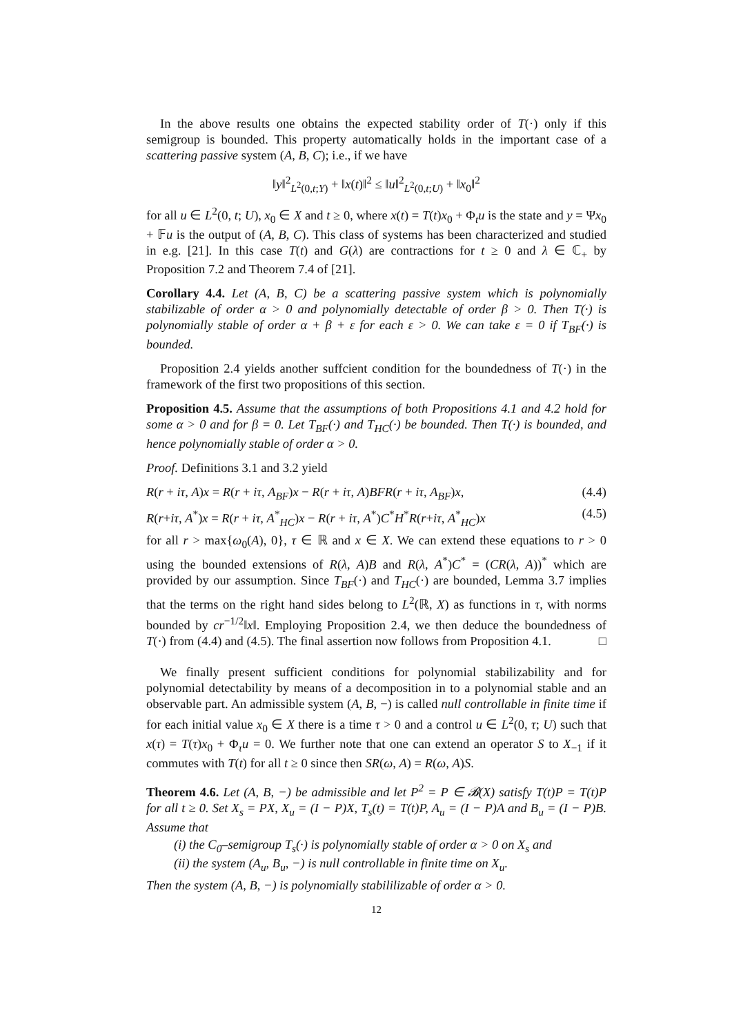In the above results one obtains the expected stability order of T(·) only if this semigroup is bounded. This property automatically holds in the important case of a scattering passive system (A, B, C); i.e., if we have
‖y‖<sup>2</sup><sub>L<sup>2</sup>(0,t;Y)</sub> + ‖x(t)‖<sup>2</sup> ≤ ‖u‖<sup>2</sup><sub>L<sup>2</sup>(0,t;U)</sub> + ‖x<sub>0</sub>‖<sup>2</sup>
for all u ∈ L<sup>2</sup>(0, t; U), x<sub>0</sub> ∈ X and t ≥ 0, where x(t) = T(t)x<sub>0</sub> + Φ<sub>t</sub>u is the state and y = Ψx<sub>0</sub> + 𝔽u is the output of (A, B, C). This class of systems has been characterized and studied in e.g. [21]. In this case T(t) and G(λ) are contractions for t ≥ 0 and λ ∈ ℂ<sub>+</sub> by Proposition 7.2 and Theorem 7.4 of [21].
Corollary 4.4. Let (A, B, C) be a scattering passive system which is polynomially stabilizable of order α > 0 and polynomially detectable of order β > 0. Then T(·) is polynomially stable of order α + β + ε for each ε > 0. We can take ε = 0 if T<sub>BF</sub>(·) is bounded.
Proposition 2.4 yields another suffcient condition for the boundedness of T(·) in the framework of the first two propositions of this section.
Proposition 4.5. Assume that the assumptions of both Propositions 4.1 and 4.2 hold for some α > 0 and for β = 0. Let T<sub>BF</sub>(·) and T<sub>HC</sub>(·) be bounded. Then T(·) is bounded, and hence polynomially stable of order α > 0.
Proof. Definitions 3.1 and 3.2 yield
R(r + iτ, A)x = R(r + iτ, A<sub>BF</sub>)x − R(r + iτ, A)BFR(r + iτ, A<sub>BF</sub>)x, (4.4)
R(r+iτ, A<sup>*</sup>)x = R(r + iτ, A<sup>*</sup><sub>HC</sub>)x − R(r + iτ, A<sup>*</sup>)C<sup>*</sup>H<sup>*</sup>R(r+iτ, A<sup>*</sup><sub>HC</sub>)x (4.5)
for all r > max{ω<sub>0</sub>(A), 0}, τ ∈ ℝ and x ∈ X. We can extend these equations to r > 0 using the bounded extensions of R(λ, A)B and R(λ, A<sup>*</sup>)C<sup>*</sup> = (CR(λ, A))<sup>*</sup> which are provided by our assumption. Since T<sub>BF</sub>(·) and T<sub>HC</sub>(·) are bounded, Lemma 3.7 implies that the terms on the right hand sides belong to L<sup>2</sup>(ℝ, X) as functions in τ, with norms bounded by cr<sup>−1/2</sup>‖x‖. Employing Proposition 2.4, we then deduce the boundedness of T(·) from (4.4) and (4.5). The final assertion now follows from Proposition 4.1. □
We finally present sufficient conditions for polynomial stabilizability and for polynomial detectability by means of a decomposition in to a polynomial stable and an observable part. An admissible system (A, B, −) is called null controllable in finite time if for each initial value x<sub>0</sub> ∈ X there is a time τ > 0 and a control u ∈ L<sup>2</sup>(0, τ; U) such that x(τ) = T(τ)x<sub>0</sub> + Φ<sub>τ</sub>u = 0. We further note that one can extend an operator S to X<sub>−1</sub> if it commutes with T(t) for all t ≥ 0 since then SR(ω, A) = R(ω, A)S.
Theorem 4.6. Let (A, B, −) be admissible and let P<sup>2</sup> = P ∈ 𝓑(X) satisfy T(t)P = T(t)P for all t ≥ 0. Set X<sub>s</sub> = PX, X<sub>u</sub> = (I − P)X, T<sub>s</sub>(t) = T(t)P, A<sub>u</sub> = (I − P)A and B<sub>u</sub> = (I − P)B. Assume that
(i) the C<sub>0</sub>–semigroup T<sub>s</sub>(·) is polynomially stable of order α > 0 on X<sub>s</sub> and
(ii) the system (A<sub>u</sub>, B<sub>u</sub>, −) is null controllable in finite time on X<sub>u</sub>.
Then the system (A, B, −) is polynomially stabililizable of order α > 0.
12